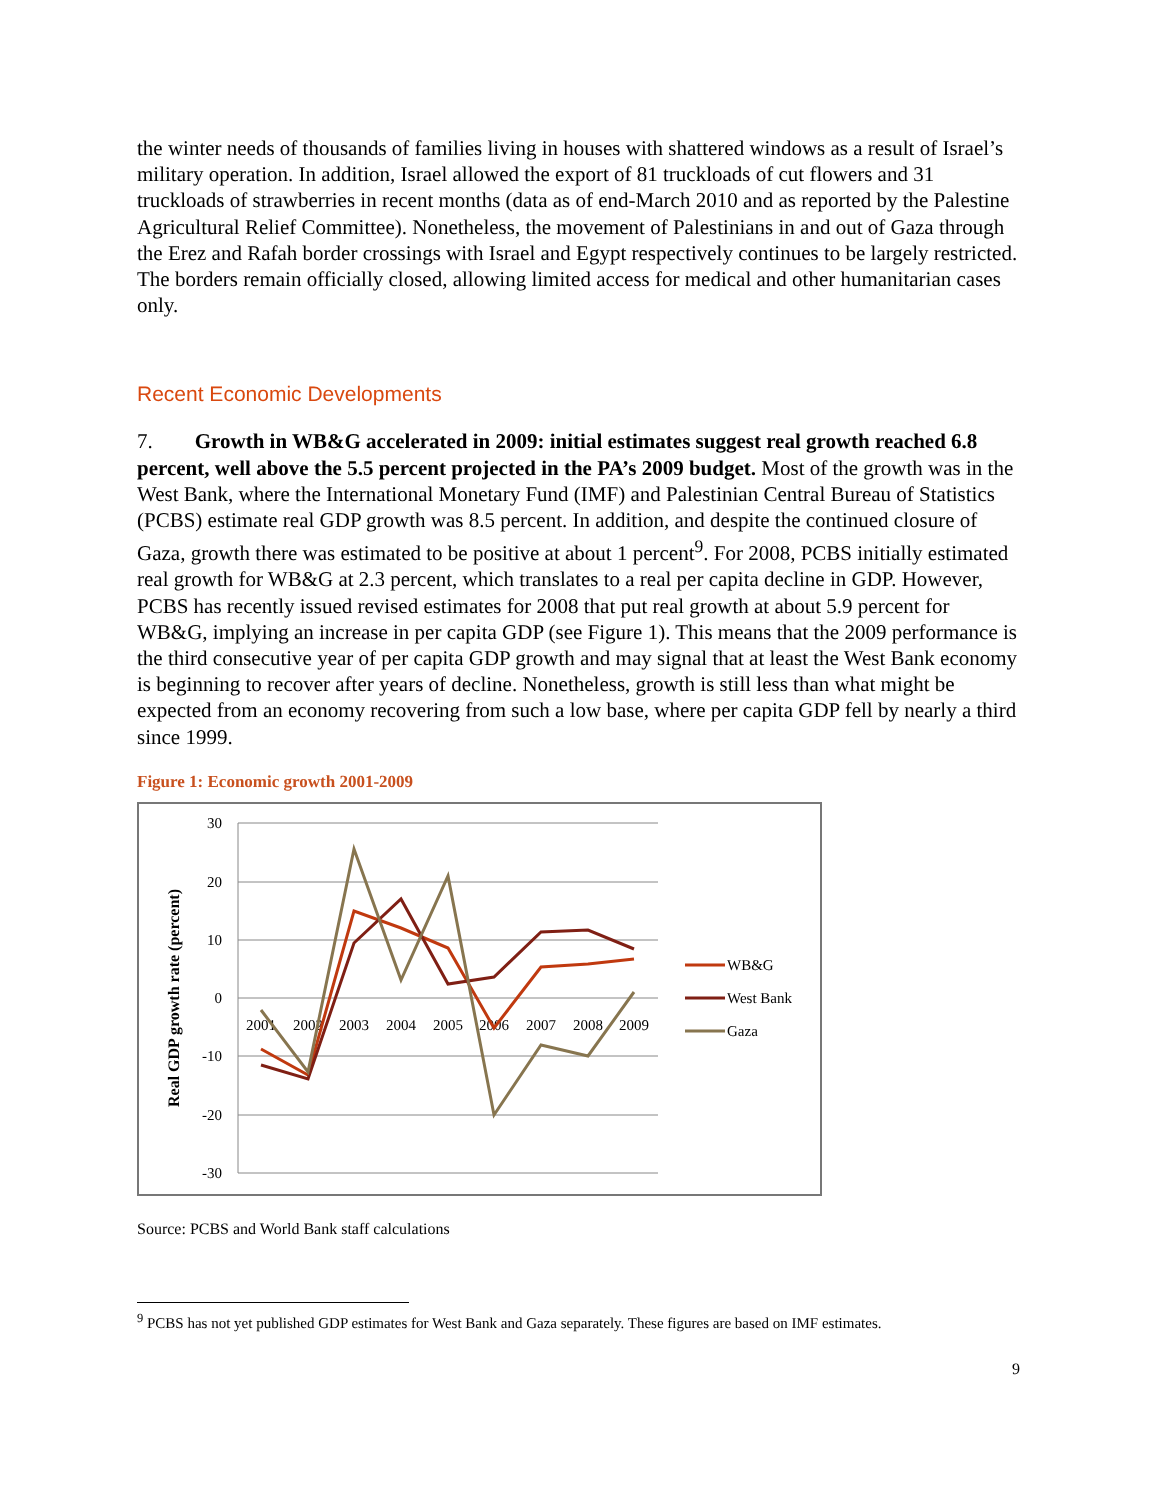the winter needs of thousands of families living in houses with shattered windows as a result of Israel’s military operation. In addition, Israel allowed the export of 81 truckloads of cut flowers and 31 truckloads of strawberries in recent months (data as of end-March 2010 and as reported by the Palestine Agricultural Relief Committee). Nonetheless, the movement of Palestinians in and out of Gaza through the Erez and Rafah border crossings with Israel and Egypt respectively continues to be largely restricted. The borders remain officially closed, allowing limited access for medical and other humanitarian cases only.
Recent Economic Developments
7. Growth in WB&G accelerated in 2009: initial estimates suggest real growth reached 6.8 percent, well above the 5.5 percent projected in the PA’s 2009 budget. Most of the growth was in the West Bank, where the International Monetary Fund (IMF) and Palestinian Central Bureau of Statistics (PCBS) estimate real GDP growth was 8.5 percent. In addition, and despite the continued closure of Gaza, growth there was estimated to be positive at about 1 percent<sup>9</sup>. For 2008, PCBS initially estimated real growth for WB&G at 2.3 percent, which translates to a real per capita decline in GDP. However, PCBS has recently issued revised estimates for 2008 that put real growth at about 5.9 percent for WB&G, implying an increase in per capita GDP (see Figure 1). This means that the 2009 performance is the third consecutive year of per capita GDP growth and may signal that at least the West Bank economy is beginning to recover after years of decline. Nonetheless, growth is still less than what might be expected from an economy recovering from such a low base, where per capita GDP fell by nearly a third since 1999.
Figure 1: Economic growth 2001-2009
30
20
10
0
-10
-20
-30
2001
2002
2003
2004
2005
2006
2007
2008
2009
Real GDP growth rate (percent)
WB&G
West Bank
Gaza
Source: PCBS and World Bank staff calculations
<sup>9</sup> PCBS has not yet published GDP estimates for West Bank and Gaza separately. These figures are based on IMF estimates.
9